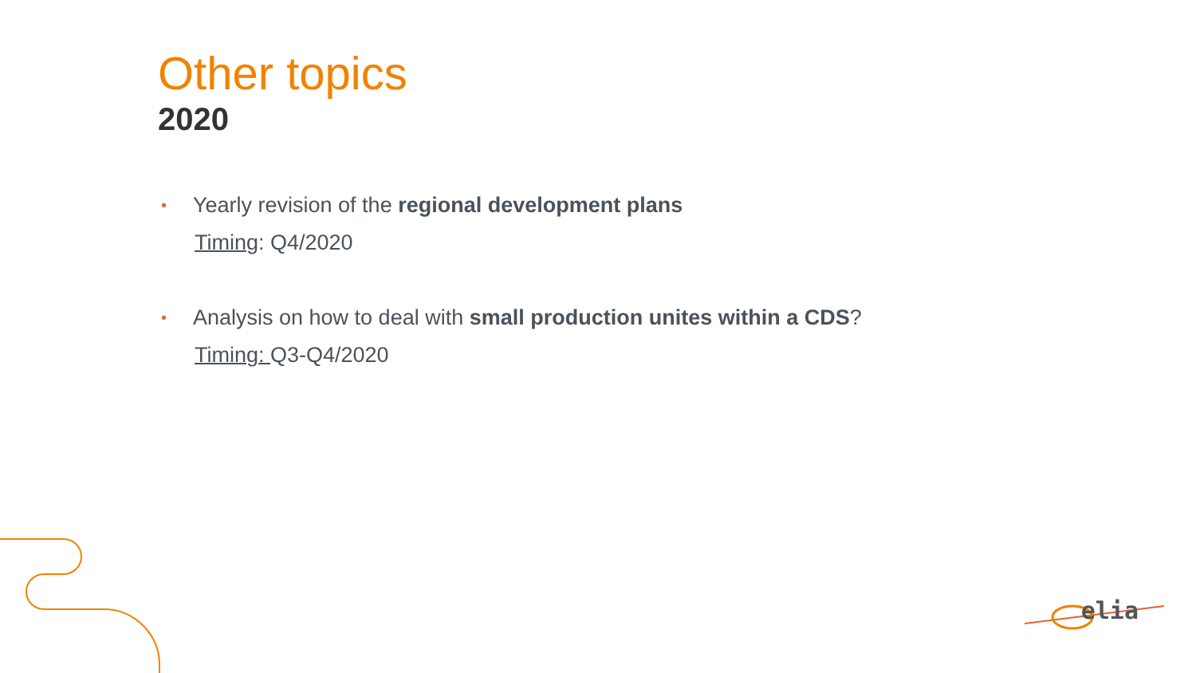Other topics
2020
• Yearly revision of the regional development plans
Timing: Q4/2020
• Analysis on how to deal with small production unites within a CDS?
Timing: Q3-Q4/2020
elia